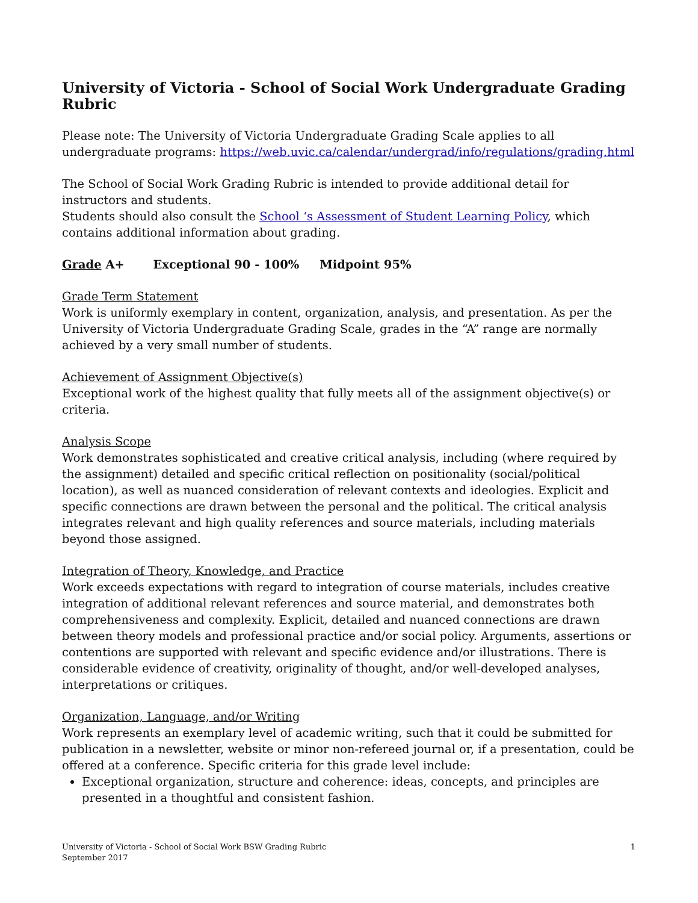University of Victoria - School of Social Work Undergraduate Grading Rubric
Please note: The University of Victoria Undergraduate Grading Scale applies to all undergraduate programs: https://web.uvic.ca/calendar/undergrad/info/regulations/grading.html
The School of Social Work Grading Rubric is intended to provide additional detail for instructors and students.
Students should also consult the School ‘s Assessment of Student Learning Policy, which contains additional information about grading.
Grade A+ Exceptional 90 - 100% Midpoint 95%
Grade Term Statement
Work is uniformly exemplary in content, organization, analysis, and presentation. As per the University of Victoria Undergraduate Grading Scale, grades in the “A” range are normally achieved by a very small number of students.
Achievement of Assignment Objective(s)
Exceptional work of the highest quality that fully meets all of the assignment objective(s) or criteria.
Analysis Scope
Work demonstrates sophisticated and creative critical analysis, including (where required by the assignment) detailed and specific critical reflection on positionality (social/political location), as well as nuanced consideration of relevant contexts and ideologies. Explicit and specific connections are drawn between the personal and the political. The critical analysis integrates relevant and high quality references and source materials, including materials beyond those assigned.
Integration of Theory, Knowledge, and Practice
Work exceeds expectations with regard to integration of course materials, includes creative integration of additional relevant references and source material, and demonstrates both comprehensiveness and complexity. Explicit, detailed and nuanced connections are drawn between theory models and professional practice and/or social policy. Arguments, assertions or contentions are supported with relevant and specific evidence and/or illustrations. There is considerable evidence of creativity, originality of thought, and/or well-developed analyses, interpretations or critiques.
Organization, Language, and/or Writing
Work represents an exemplary level of academic writing, such that it could be submitted for publication in a newsletter, website or minor non-refereed journal or, if a presentation, could be offered at a conference. Specific criteria for this grade level include:
Exceptional organization, structure and coherence: ideas, concepts, and principles are presented in a thoughtful and consistent fashion.
University of Victoria - School of Social Work BSW Grading Rubric
September 2017
1